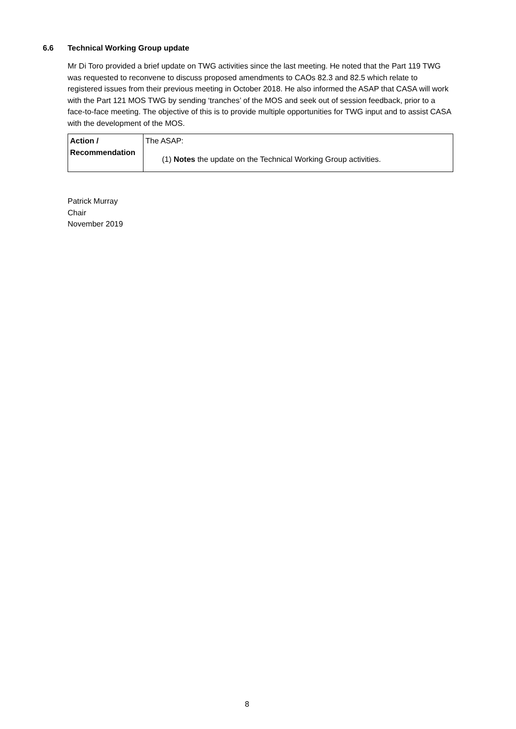6.6 Technical Working Group update
Mr Di Toro provided a brief update on TWG activities since the last meeting. He noted that the Part 119 TWG was requested to reconvene to discuss proposed amendments to CAOs 82.3 and 82.5 which relate to registered issues from their previous meeting in October 2018. He also informed the ASAP that CASA will work with the Part 121 MOS TWG by sending ‘tranches’ of the MOS and seek out of session feedback, prior to a face-to-face meeting. The objective of this is to provide multiple opportunities for TWG input and to assist CASA with the development of the MOS.
| Action / Recommendation | The ASAP: (1) Notes the update on the Technical Working Group activities. |
Patrick Murray
Chair
November 2019
8